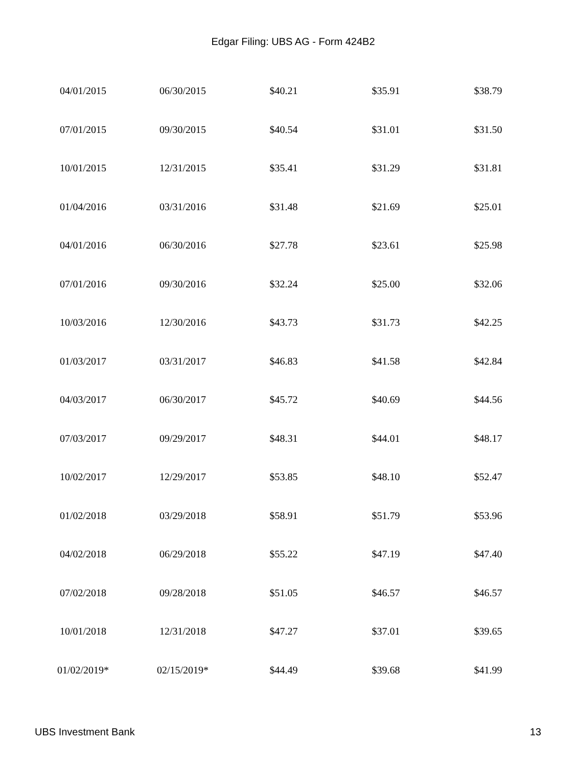Edgar Filing: UBS AG - Form 424B2
| 04/01/2015 | 06/30/2015 | $40.21 | $35.91 | $38.79 |
| 07/01/2015 | 09/30/2015 | $40.54 | $31.01 | $31.50 |
| 10/01/2015 | 12/31/2015 | $35.41 | $31.29 | $31.81 |
| 01/04/2016 | 03/31/2016 | $31.48 | $21.69 | $25.01 |
| 04/01/2016 | 06/30/2016 | $27.78 | $23.61 | $25.98 |
| 07/01/2016 | 09/30/2016 | $32.24 | $25.00 | $32.06 |
| 10/03/2016 | 12/30/2016 | $43.73 | $31.73 | $42.25 |
| 01/03/2017 | 03/31/2017 | $46.83 | $41.58 | $42.84 |
| 04/03/2017 | 06/30/2017 | $45.72 | $40.69 | $44.56 |
| 07/03/2017 | 09/29/2017 | $48.31 | $44.01 | $48.17 |
| 10/02/2017 | 12/29/2017 | $53.85 | $48.10 | $52.47 |
| 01/02/2018 | 03/29/2018 | $58.91 | $51.79 | $53.96 |
| 04/02/2018 | 06/29/2018 | $55.22 | $47.19 | $47.40 |
| 07/02/2018 | 09/28/2018 | $51.05 | $46.57 | $46.57 |
| 10/01/2018 | 12/31/2018 | $47.27 | $37.01 | $39.65 |
| 01/02/2019* | 02/15/2019* | $44.49 | $39.68 | $41.99 |
UBS Investment Bank 13